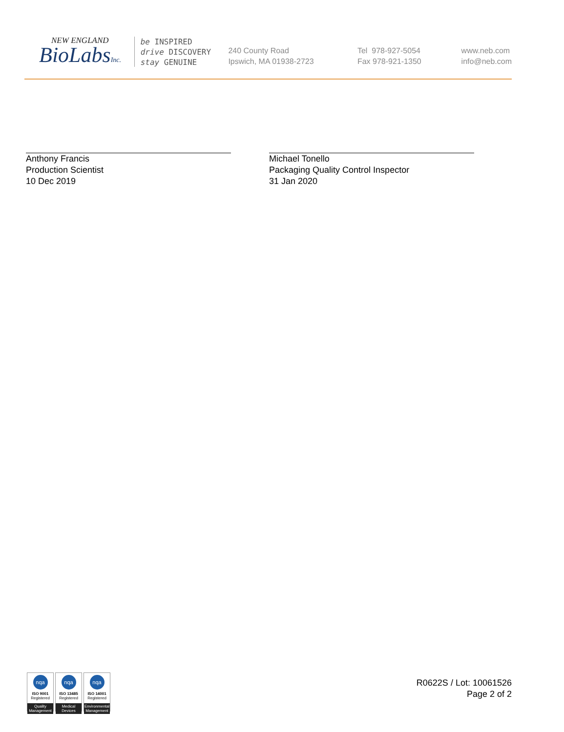NEW ENGLAND
BioLabsInc.
be INSPIRED
drive DISCOVERY
stay GENUINE
240 County Road
Ipswich, MA 01938-2723
Tel 978-927-5054
Fax 978-921-1350
www.neb.com
info@neb.com
Anthony Francis
Production Scientist
10 Dec 2019
Michael Tonello
Packaging Quality Control Inspector
31 Jan 2020
nqa
ISO 9001
Registered
Quality Management
nqa
ISO 13485
Registered
Medical Devices
nqa
ISO 14001
Registered
Environmental Management
R0622S / Lot: 10061526
Page 2 of 2